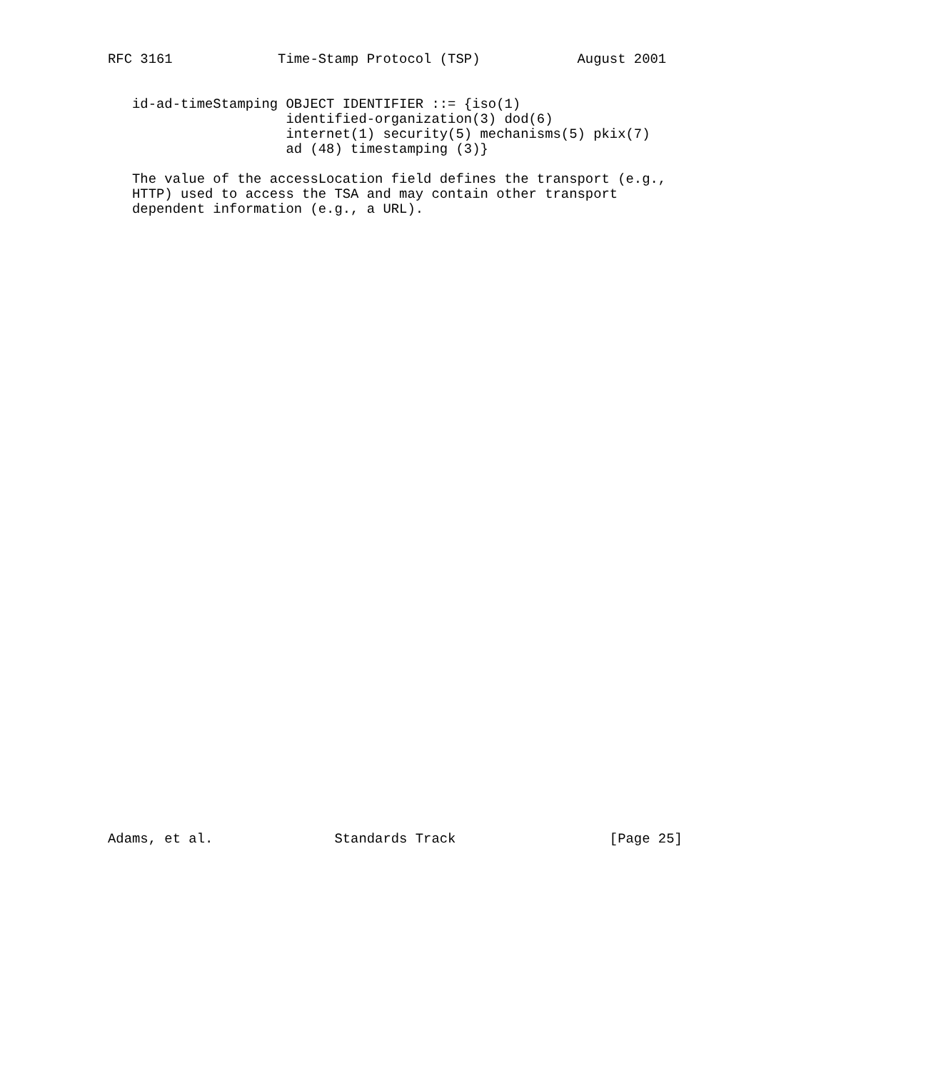RFC 3161             Time-Stamp Protocol (TSP)            August 2001


   id-ad-timeStamping OBJECT IDENTIFIER ::= {iso(1)
                      identified-organization(3) dod(6)
                      internet(1) security(5) mechanisms(5) pkix(7)
                      ad (48) timestamping (3)}

   The value of the accessLocation field defines the transport (e.g.,
   HTTP) used to access the TSA and may contain other transport
   dependent information (e.g., a URL).









































Adams, et al.               Standards Track                   [Page 25]